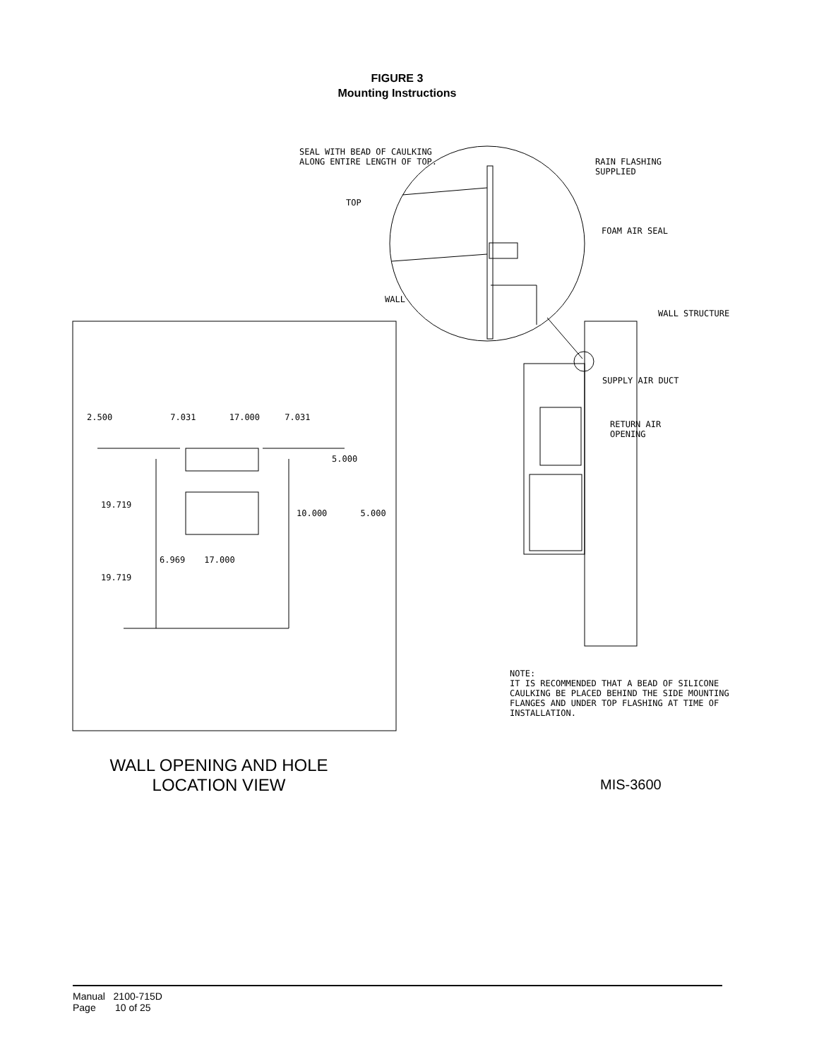FIGURE 3
Mounting Instructions
SEAL WITH BEAD OF CAULKING
ALONG ENTIRE LENGTH OF TOP.
RAIN FLASHING
SUPPLIED
TOP
FOAM AIR SEAL
WALL
WALL STRUCTURE
SUPPLY AIR DUCT
RETURN AIR
OPENING
2.500 7.031 17.000 7.031
5.000
19.719
10.000 5.000
6.969 17.000
19.719
NOTE:
IT IS RECOMMENDED THAT A BEAD OF SILICONE
CAULKING BE PLACED BEHIND THE SIDE MOUNTING
FLANGES AND UNDER TOP FLASHING AT TIME OF
INSTALLATION.
WALL OPENING AND HOLE
LOCATION VIEW
MIS-3600
Manual 2100-715D
Page 10 of 25